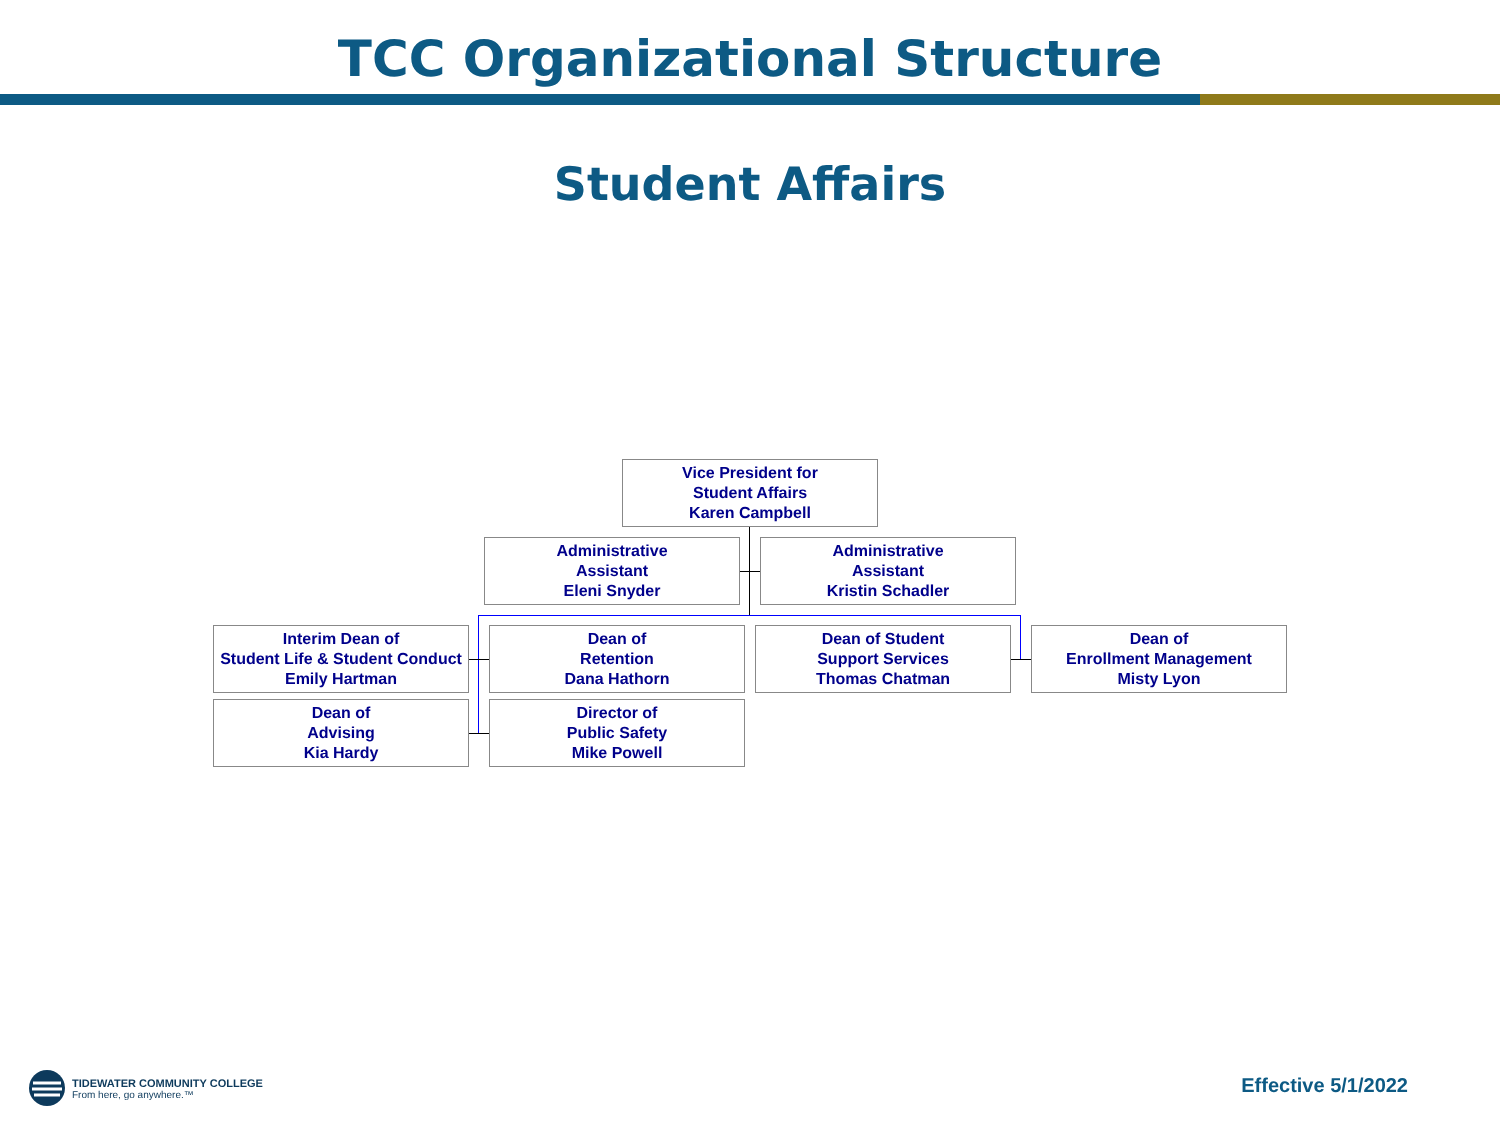TCC Organizational Structure
Student Affairs
Vice President for
Student Affairs
Karen Campbell
Administrative
Assistant
Eleni Snyder
Administrative
Assistant
Kristin Schadler
Interim Dean of
Student Life & Student Conduct
Emily Hartman
Dean of
Retention
Dana Hathorn
Dean of Student
Support Services
Thomas Chatman
Dean of
Enrollment Management
Misty Lyon
Dean of
Advising
Kia Hardy
Director of
Public Safety
Mike Powell
TIDEWATER COMMUNITY COLLEGE
From here, go anywhere.™
Effective 5/1/2022